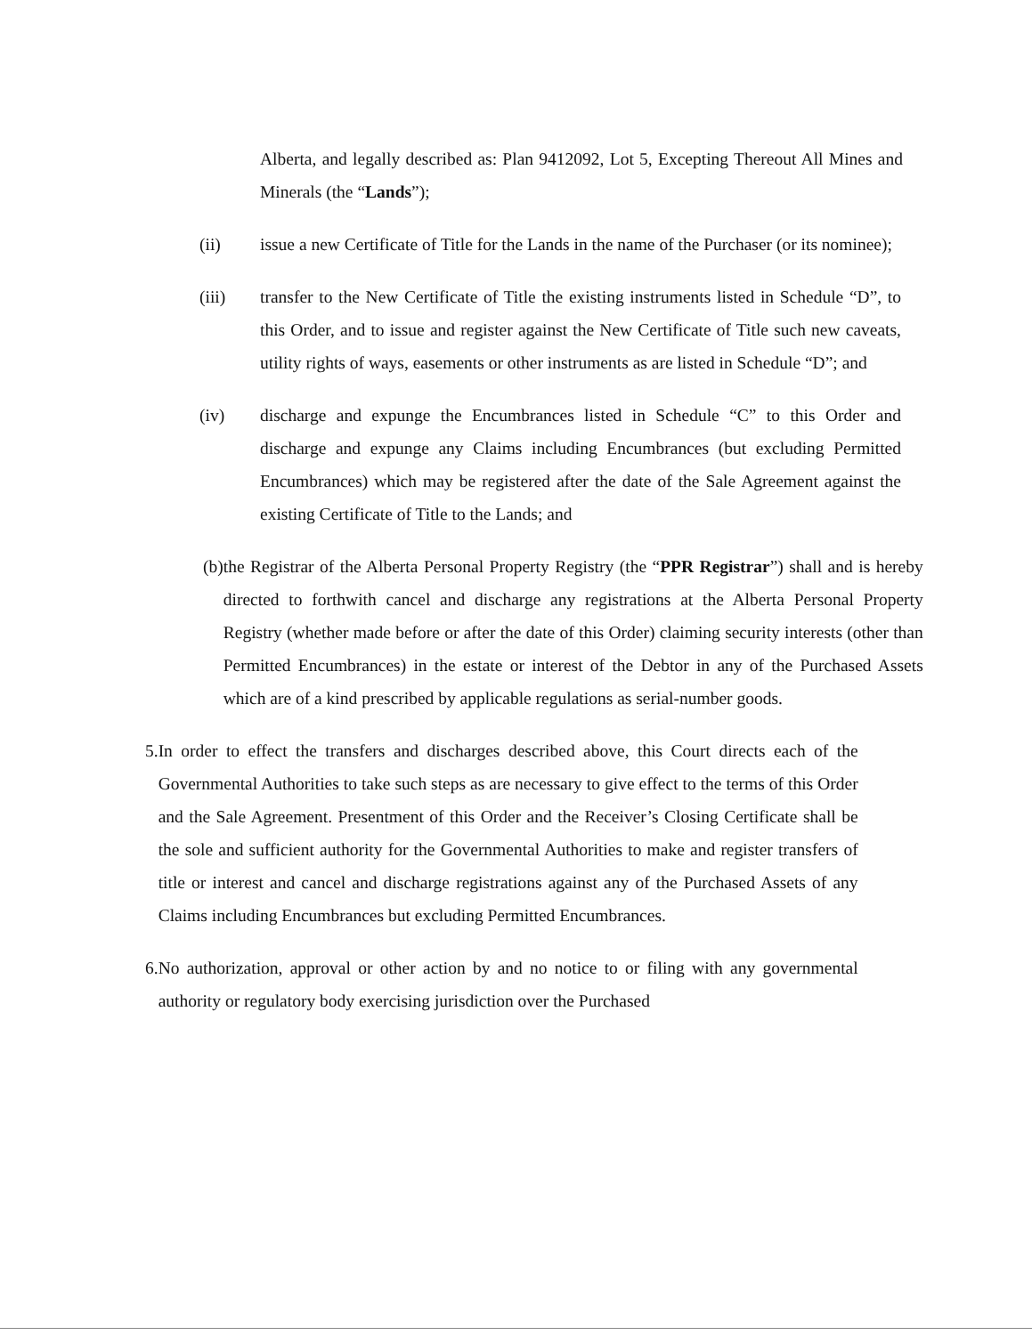Alberta, and legally described as: Plan 9412092, Lot 5, Excepting Thereout All Mines and Minerals (the “Lands”);
(ii) issue a new Certificate of Title for the Lands in the name of the Purchaser (or its nominee);
(iii) transfer to the New Certificate of Title the existing instruments listed in Schedule “D”, to this Order, and to issue and register against the New Certificate of Title such new caveats, utility rights of ways, easements or other instruments as are listed in Schedule “D”; and
(iv) discharge and expunge the Encumbrances listed in Schedule “C” to this Order and discharge and expunge any Claims including Encumbrances (but excluding Permitted Encumbrances) which may be registered after the date of the Sale Agreement against the existing Certificate of Title to the Lands; and
(b) the Registrar of the Alberta Personal Property Registry (the “PPR Registrar”) shall and is hereby directed to forthwith cancel and discharge any registrations at the Alberta Personal Property Registry (whether made before or after the date of this Order) claiming security interests (other than Permitted Encumbrances) in the estate or interest of the Debtor in any of the Purchased Assets which are of a kind prescribed by applicable regulations as serial-number goods.
5. In order to effect the transfers and discharges described above, this Court directs each of the Governmental Authorities to take such steps as are necessary to give effect to the terms of this Order and the Sale Agreement. Presentment of this Order and the Receiver’s Closing Certificate shall be the sole and sufficient authority for the Governmental Authorities to make and register transfers of title or interest and cancel and discharge registrations against any of the Purchased Assets of any Claims including Encumbrances but excluding Permitted Encumbrances.
6. No authorization, approval or other action by and no notice to or filing with any governmental authority or regulatory body exercising jurisdiction over the Purchased